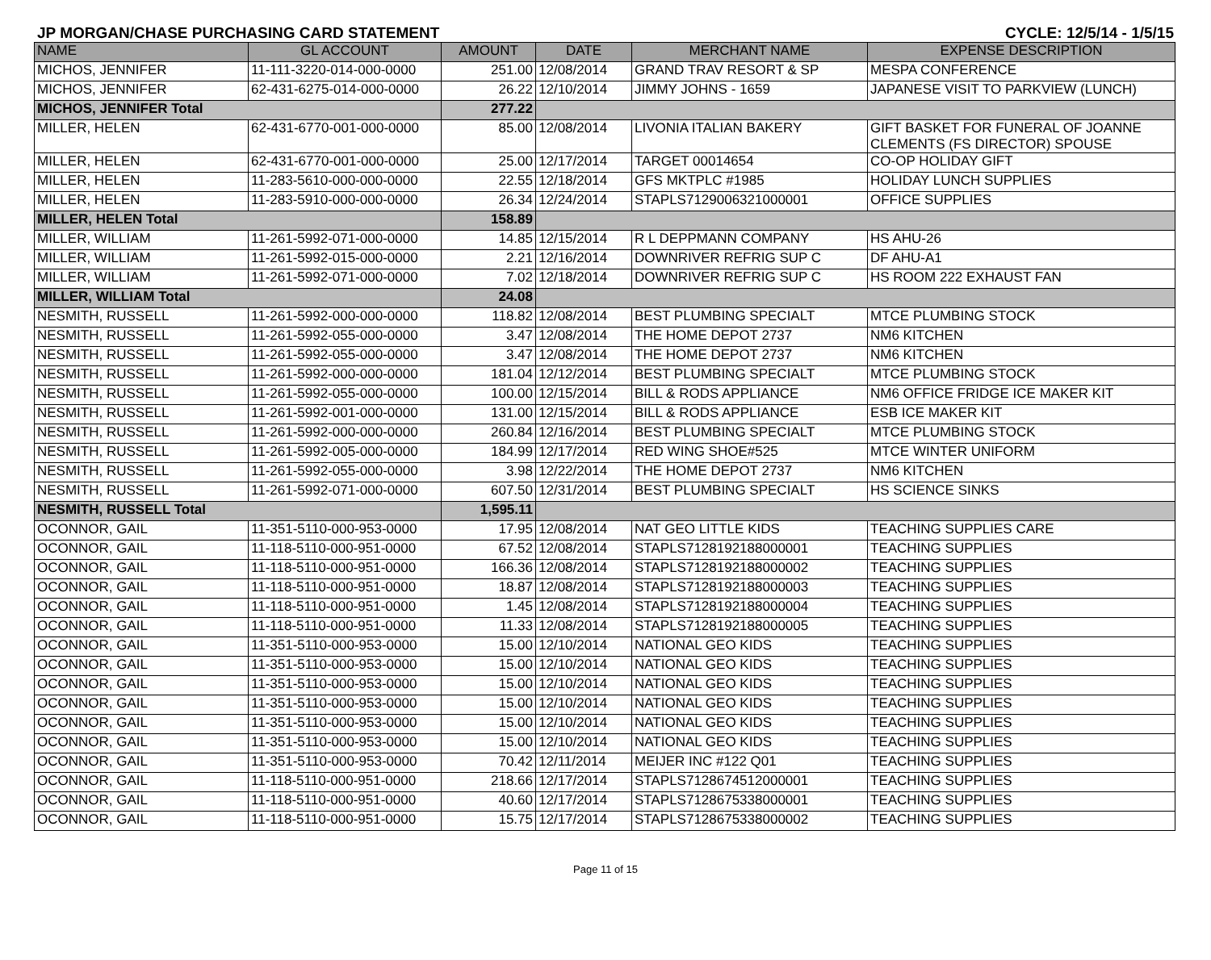JP MORGAN/CHASE PURCHASING CARD STATEMENT CYCLE: 12/5/14 - 1/5/15
| NAME | GL ACCOUNT | AMOUNT | DATE | MERCHANT NAME | EXPENSE DESCRIPTION |
| --- | --- | --- | --- | --- | --- |
| MICHOS, JENNIFER | 11-111-3220-014-000-0000 | 251.00 | 12/08/2014 | GRAND TRAV RESORT & SP | MESPA CONFERENCE |
| MICHOS, JENNIFER | 62-431-6275-014-000-0000 | 26.22 | 12/10/2014 | JIMMY JOHNS - 1659 | JAPANESE VISIT TO PARKVIEW (LUNCH) |
| MICHOS, JENNIFER Total | | 277.22 | | | |
| MILLER, HELEN | 62-431-6770-001-000-0000 | 85.00 | 12/08/2014 | LIVONIA ITALIAN BAKERY | GIFT BASKET FOR FUNERAL OF JOANNE CLEMENTS (FS DIRECTOR) SPOUSE |
| MILLER, HELEN | 62-431-6770-001-000-0000 | 25.00 | 12/17/2014 | TARGET 00014654 | CO-OP HOLIDAY GIFT |
| MILLER, HELEN | 11-283-5610-000-000-0000 | 22.55 | 12/18/2014 | GFS MKTPLC #1985 | HOLIDAY LUNCH SUPPLIES |
| MILLER, HELEN | 11-283-5910-000-000-0000 | 26.34 | 12/24/2014 | STAPLS7129006321000001 | OFFICE SUPPLIES |
| MILLER, HELEN Total | | 158.89 | | | |
| MILLER, WILLIAM | 11-261-5992-071-000-0000 | 14.85 | 12/15/2014 | R L DEPPMANN COMPANY | HS AHU-26 |
| MILLER, WILLIAM | 11-261-5992-015-000-0000 | 2.21 | 12/16/2014 | DOWNRIVER REFRIG SUP C | DF AHU-A1 |
| MILLER, WILLIAM | 11-261-5992-071-000-0000 | 7.02 | 12/18/2014 | DOWNRIVER REFRIG SUP C | HS ROOM 222 EXHAUST FAN |
| MILLER, WILLIAM Total | | 24.08 | | | |
| NESMITH, RUSSELL | 11-261-5992-000-000-0000 | 118.82 | 12/08/2014 | BEST PLUMBING SPECIALT | MTCE PLUMBING STOCK |
| NESMITH, RUSSELL | 11-261-5992-055-000-0000 | 3.47 | 12/08/2014 | THE HOME DEPOT 2737 | NM6 KITCHEN |
| NESMITH, RUSSELL | 11-261-5992-055-000-0000 | 3.47 | 12/08/2014 | THE HOME DEPOT 2737 | NM6 KITCHEN |
| NESMITH, RUSSELL | 11-261-5992-000-000-0000 | 181.04 | 12/12/2014 | BEST PLUMBING SPECIALT | MTCE PLUMBING STOCK |
| NESMITH, RUSSELL | 11-261-5992-055-000-0000 | 100.00 | 12/15/2014 | BILL & RODS APPLIANCE | NM6 OFFICE FRIDGE ICE MAKER KIT |
| NESMITH, RUSSELL | 11-261-5992-001-000-0000 | 131.00 | 12/15/2014 | BILL & RODS APPLIANCE | ESB ICE MAKER KIT |
| NESMITH, RUSSELL | 11-261-5992-000-000-0000 | 260.84 | 12/16/2014 | BEST PLUMBING SPECIALT | MTCE PLUMBING STOCK |
| NESMITH, RUSSELL | 11-261-5992-005-000-0000 | 184.99 | 12/17/2014 | RED WING SHOE#525 | MTCE WINTER UNIFORM |
| NESMITH, RUSSELL | 11-261-5992-055-000-0000 | 3.98 | 12/22/2014 | THE HOME DEPOT 2737 | NM6 KITCHEN |
| NESMITH, RUSSELL | 11-261-5992-071-000-0000 | 607.50 | 12/31/2014 | BEST PLUMBING SPECIALT | HS SCIENCE SINKS |
| NESMITH, RUSSELL Total | | 1,595.11 | | | |
| OCONNOR, GAIL | 11-351-5110-000-953-0000 | 17.95 | 12/08/2014 | NAT GEO LITTLE KIDS | TEACHING SUPPLIES CARE |
| OCONNOR, GAIL | 11-118-5110-000-951-0000 | 67.52 | 12/08/2014 | STAPLS7128192188000001 | TEACHING SUPPLIES |
| OCONNOR, GAIL | 11-118-5110-000-951-0000 | 166.36 | 12/08/2014 | STAPLS7128192188000002 | TEACHING SUPPLIES |
| OCONNOR, GAIL | 11-118-5110-000-951-0000 | 18.87 | 12/08/2014 | STAPLS7128192188000003 | TEACHING SUPPLIES |
| OCONNOR, GAIL | 11-118-5110-000-951-0000 | 1.45 | 12/08/2014 | STAPLS7128192188000004 | TEACHING SUPPLIES |
| OCONNOR, GAIL | 11-118-5110-000-951-0000 | 11.33 | 12/08/2014 | STAPLS7128192188000005 | TEACHING SUPPLIES |
| OCONNOR, GAIL | 11-351-5110-000-953-0000 | 15.00 | 12/10/2014 | NATIONAL GEO KIDS | TEACHING SUPPLIES |
| OCONNOR, GAIL | 11-351-5110-000-953-0000 | 15.00 | 12/10/2014 | NATIONAL GEO KIDS | TEACHING SUPPLIES |
| OCONNOR, GAIL | 11-351-5110-000-953-0000 | 15.00 | 12/10/2014 | NATIONAL GEO KIDS | TEACHING SUPPLIES |
| OCONNOR, GAIL | 11-351-5110-000-953-0000 | 15.00 | 12/10/2014 | NATIONAL GEO KIDS | TEACHING SUPPLIES |
| OCONNOR, GAIL | 11-351-5110-000-953-0000 | 15.00 | 12/10/2014 | NATIONAL GEO KIDS | TEACHING SUPPLIES |
| OCONNOR, GAIL | 11-351-5110-000-953-0000 | 15.00 | 12/10/2014 | NATIONAL GEO KIDS | TEACHING SUPPLIES |
| OCONNOR, GAIL | 11-351-5110-000-953-0000 | 70.42 | 12/11/2014 | MEIJER INC #122 Q01 | TEACHING SUPPLIES |
| OCONNOR, GAIL | 11-118-5110-000-951-0000 | 218.66 | 12/17/2014 | STAPLS7128674512000001 | TEACHING SUPPLIES |
| OCONNOR, GAIL | 11-118-5110-000-951-0000 | 40.60 | 12/17/2014 | STAPLS7128675338000001 | TEACHING SUPPLIES |
| OCONNOR, GAIL | 11-118-5110-000-951-0000 | 15.75 | 12/17/2014 | STAPLS7128675338000002 | TEACHING SUPPLIES |
Page 11 of 15